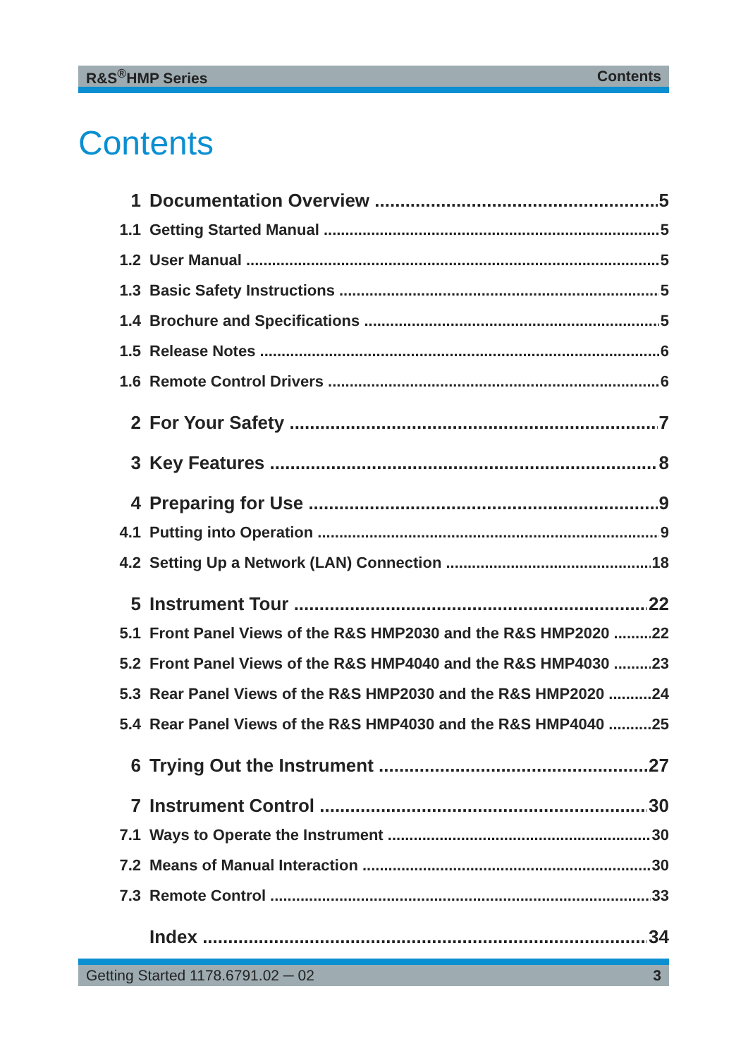R&S<sup>®</sup>HMP Series Contents
Contents
1 Documentation Overview 5
1.1 Getting Started Manual 5
1.2 User Manual 5
1.3 Basic Safety Instructions 5
1.4 Brochure and Specifications 5
1.5 Release Notes 6
1.6 Remote Control Drivers 6
2 For Your Safety 7
3 Key Features 8
4 Preparing for Use 9
4.1 Putting into Operation 9
4.2 Setting Up a Network (LAN) Connection 18
5 Instrument Tour 22
5.1 Front Panel Views of the R&S HMP2030 and the R&S HMP2020 22
5.2 Front Panel Views of the R&S HMP4040 and the R&S HMP4030 23
5.3 Rear Panel Views of the R&S HMP2030 and the R&S HMP2020 24
5.4 Rear Panel Views of the R&S HMP4030 and the R&S HMP4040 25
6 Trying Out the Instrument 27
7 Instrument Control 30
7.1 Ways to Operate the Instrument 30
7.2 Means of Manual Interaction 30
7.3 Remote Control 33
Index 34
Getting Started 1178.6791.02 ─ 02 3